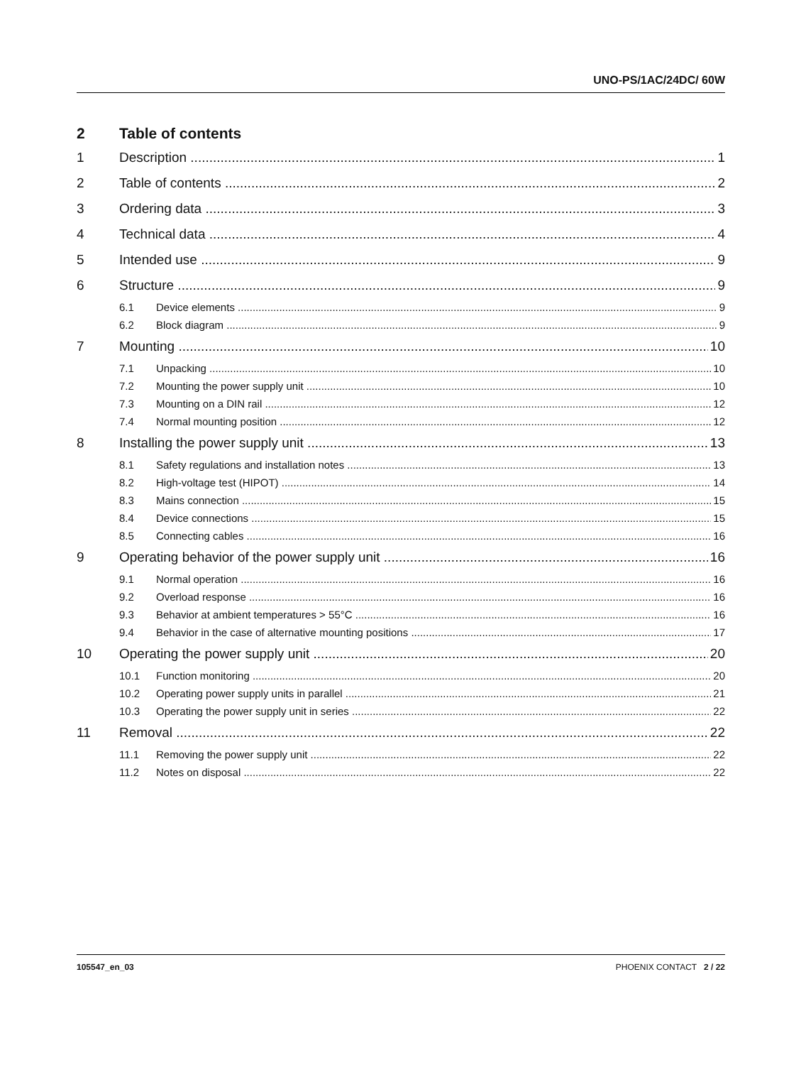UNO-PS/1AC/24DC/ 60W
2 Table of contents
1 Description 1
2 Table of contents 2
3 Ordering data 3
4 Technical data 4
5 Intended use 9
6 Structure 9
6.1 Device elements 9
6.2 Block diagram 9
7 Mounting 10
7.1 Unpacking 10
7.2 Mounting the power supply unit 10
7.3 Mounting on a DIN rail 12
7.4 Normal mounting position 12
8 Installing the power supply unit 13
8.1 Safety regulations and installation notes 13
8.2 High-voltage test (HIPOT) 14
8.3 Mains connection 15
8.4 Device connections 15
8.5 Connecting cables 16
9 Operating behavior of the power supply unit 16
9.1 Normal operation 16
9.2 Overload response 16
9.3 Behavior at ambient temperatures > 55°C 16
9.4 Behavior in the case of alternative mounting positions 17
10 Operating the power supply unit 20
10.1 Function monitoring 20
10.2 Operating power supply units in parallel 21
10.3 Operating the power supply unit in series 22
11 Removal 22
11.1 Removing the power supply unit 22
11.2 Notes on disposal 22
105547_en_03 PHOENIX CONTACT 2 / 22